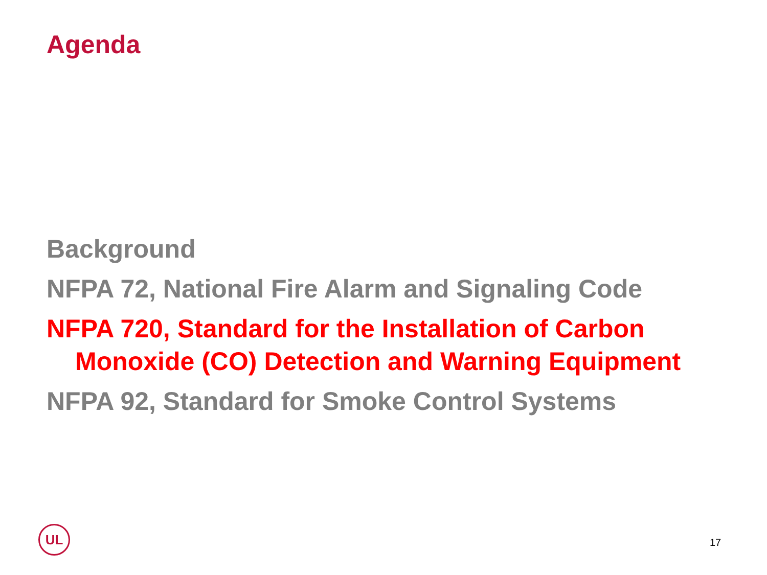Agenda
Background
NFPA 72, National Fire Alarm and Signaling Code
NFPA 720, Standard for the Installation of Carbon Monoxide (CO) Detection and Warning Equipment
NFPA 92, Standard for Smoke Control Systems
UL
17